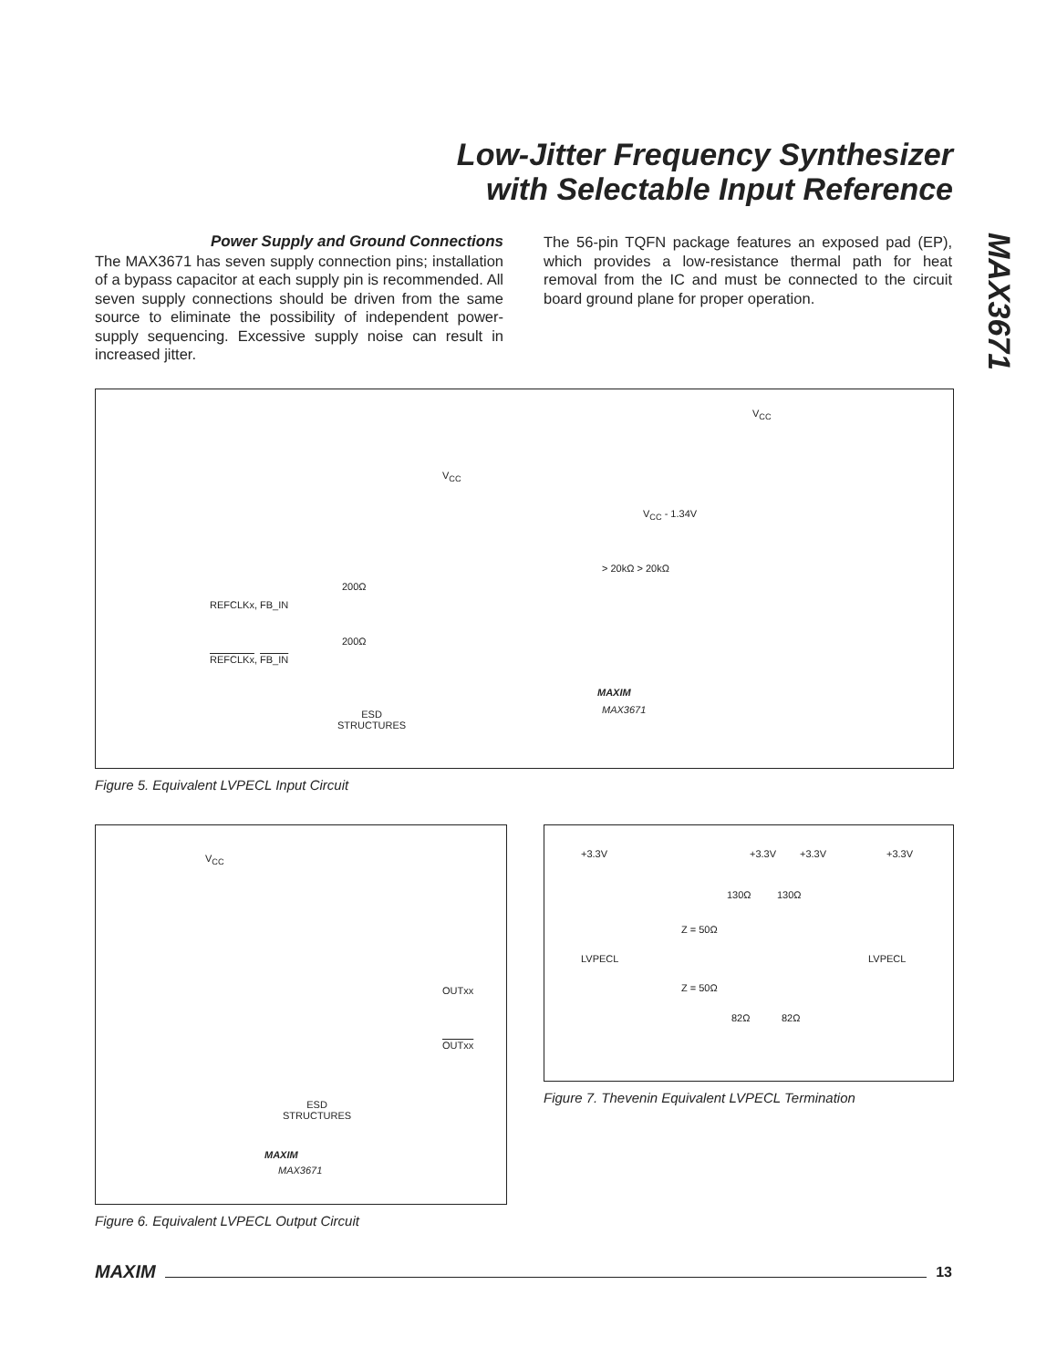Low-Jitter Frequency Synthesizer
with Selectable Input Reference
MAX3671
Power Supply and Ground Connections
The MAX3671 has seven supply connection pins; installation of a bypass capacitor at each supply pin is recommended. All seven supply connections should be driven from the same source to eliminate the possibility of independent power-supply sequencing. Excessive supply noise can result in increased jitter.
The 56-pin TQFN package features an exposed pad (EP), which provides a low-resistance thermal path for heat removal from the IC and must be connected to the circuit board ground plane for proper operation.
V<sub>CC</sub>
V<sub>CC</sub>
V<sub>CC</sub> - 1.34V
> 20kΩ > 20kΩ
200Ω
REFCLKx, FB_IN
200Ω
REFCLKx, FB_IN
MAXIM
MAX3671 ESD
STRUCTURES
Figure 5. Equivalent LVPECL Input Circuit
V<sub>CC</sub>
OUTxx
OUTxx
ESD
STRUCTURES
MAXIM
MAX3671
Figure 6. Equivalent LVPECL Output Circuit
+3.3V +3.3V +3.3V +3.3V
130Ω 130Ω
Z = 50Ω
LVPECL LVPECL
Z = 50Ω
82Ω 82Ω
Figure 7. Thevenin Equivalent LVPECL Termination
MAXIM 13